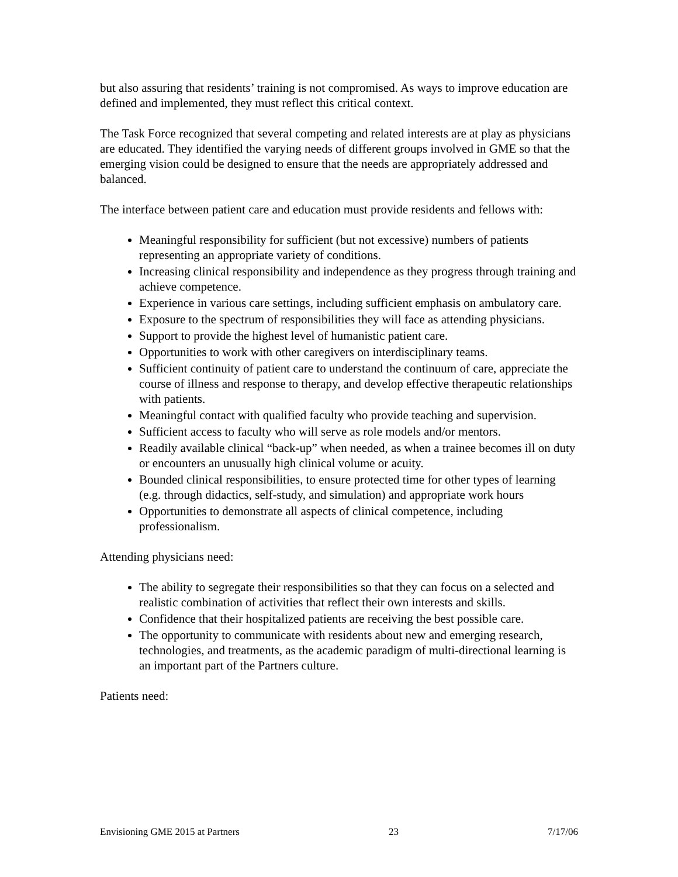but also assuring that residents’ training is not compromised. As ways to improve education are defined and implemented, they must reflect this critical context.
The Task Force recognized that several competing and related interests are at play as physicians are educated. They identified the varying needs of different groups involved in GME so that the emerging vision could be designed to ensure that the needs are appropriately addressed and balanced.
The interface between patient care and education must provide residents and fellows with:
Meaningful responsibility for sufficient (but not excessive) numbers of patients representing an appropriate variety of conditions.
Increasing clinical responsibility and independence as they progress through training and achieve competence.
Experience in various care settings, including sufficient emphasis on ambulatory care.
Exposure to the spectrum of responsibilities they will face as attending physicians.
Support to provide the highest level of humanistic patient care.
Opportunities to work with other caregivers on interdisciplinary teams.
Sufficient continuity of patient care to understand the continuum of care, appreciate the course of illness and response to therapy, and develop effective therapeutic relationships with patients.
Meaningful contact with qualified faculty who provide teaching and supervision.
Sufficient access to faculty who will serve as role models and/or mentors.
Readily available clinical “back-up” when needed, as when a trainee becomes ill on duty or encounters an unusually high clinical volume or acuity.
Bounded clinical responsibilities, to ensure protected time for other types of learning (e.g. through didactics, self-study, and simulation) and appropriate work hours
Opportunities to demonstrate all aspects of clinical competence, including professionalism.
Attending physicians need:
The ability to segregate their responsibilities so that they can focus on a selected and realistic combination of activities that reflect their own interests and skills.
Confidence that their hospitalized patients are receiving the best possible care.
The opportunity to communicate with residents about new and emerging research, technologies, and treatments, as the academic paradigm of multi-directional learning is an important part of the Partners culture.
Patients need:
Envisioning GME 2015 at Partners 23 7/17/06